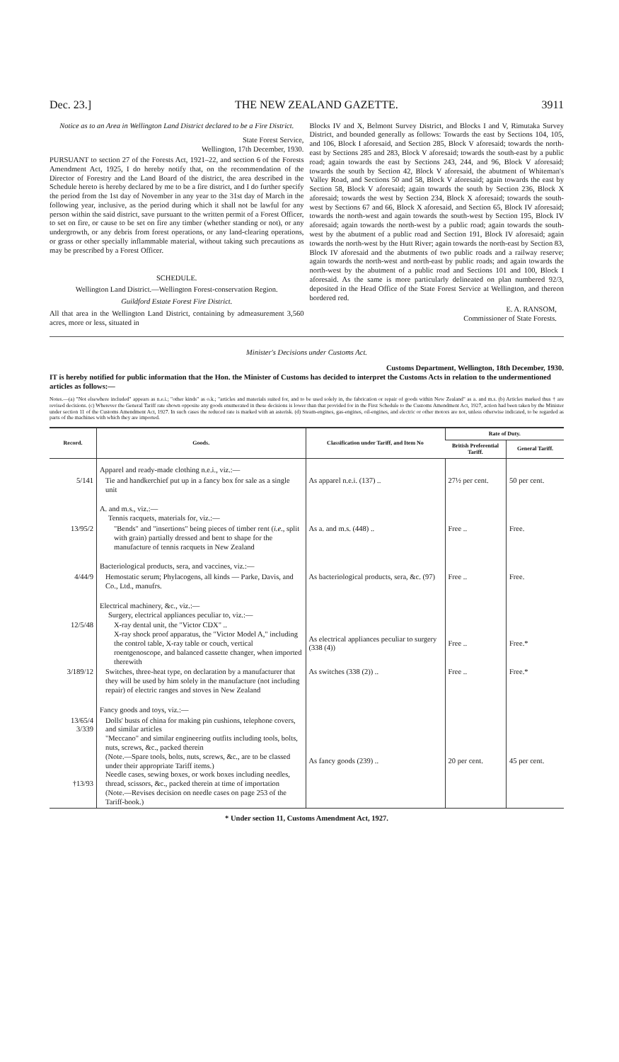Dec. 23.] THE NEW ZEALAND GAZETTE. 3911
Notice as to an Area in Wellington Land District declared to be a Fire District.
State Forest Service,
Wellington, 17th December, 1930.
PURSUANT to section 27 of the Forests Act, 1921–22, and section 6 of the Forests Amendment Act, 1925, I do hereby notify that, on the recommendation of the Director of Forestry and the Land Board of the district, the area described in the Schedule hereto is hereby declared by me to be a fire district, and I do further specify the period from the 1st day of November in any year to the 31st day of March in the following year, inclusive, as the period during which it shall not be lawful for any person within the said district, save pursuant to the written permit of a Forest Officer, to set on fire, or cause to be set on fire any timber (whether standing or not), or any undergrowth, or any debris from forest operations, or any land-clearing operations, or grass or other specially inflammable material, without taking such precautions as may be prescribed by a Forest Officer.
SCHEDULE.
Wellington Land District.—Wellington Forest-conservation Region.
Guildford Estate Forest Fire District.
All that area in the Wellington Land District, containing by admeasurement 3,560 acres, more or less, situated in
Blocks IV and X, Belmont Survey District, and Blocks I and V, Rimutaka Survey District, and bounded generally as follows: Towards the east by Sections 104, 105, and 106, Block I aforesaid, and Section 285, Block V aforesaid; towards the north-east by Sections 285 and 283, Block V aforesaid; towards the south-east by a public road; again towards the east by Sections 243, 244, and 96, Block V aforesaid; towards the south by Section 42, Block V aforesaid, the abutment of Whiteman's Valley Road, and Sections 50 and 58, Block V aforesaid; again towards the east by Section 58, Block V aforesaid; again towards the south by Section 236, Block X aforesaid; towards the west by Section 234, Block X aforesaid; towards the south-west by Sections 67 and 66, Block X aforesaid, and Section 65, Block IV aforesaid; towards the north-west and again towards the south-west by Section 195, Block IV aforesaid; again towards the north-west by a public road; again towards the south-west by the abutment of a public road and Section 191, Block IV aforesaid; again towards the north-west by the Hutt River; again towards the north-east by Section 83, Block IV aforesaid and the abutments of two public roads and a railway reserve; again towards the north-west and north-east by public roads; and again towards the north-west by the abutment of a public road and Sections 101 and 100, Block I aforesaid. As the same is more particularly delineated on plan numbered 92/3, deposited in the Head Office of the State Forest Service at Wellington, and thereon bordered red.
E. A. RANSOM,
Commissioner of State Forests.
Minister's Decisions under Customs Act.
Customs Department, Wellington, 18th December, 1930.
IT is hereby notified for public information that the Hon. the Minister of Customs has decided to interpret the Customs Acts in relation to the undermentioned articles as follows:—
Notes.—(a) "Not elsewhere included" appears as n.e.i.; "other kinds" as o.k.; "articles and materials suited for, and to be used solely in, the fabrication or repair of goods within New Zealand" as a. and m.s. (b) Articles marked thus † are revised decisions. (c) Wherever the General Tariff rate shown opposite any goods enumerated in these decisions is lower than that provided for in the First Schedule to the Customs Amendment Act, 1927, action had been taken by the Minister under section 11 of the Customs Amendment Act, 1927. In such cases the reduced rate is marked with an asterisk. (d) Steam-engines, gas-engines, oil-engines, and electric or other motors are not, unless otherwise indicated, to be regarded as parts of the machines with which they are imported.
| Record. | Goods. | Classification under Tariff, and Item No | Rate of Duty. | |
| --- | --- | --- | --- | --- |
| | | | British Preferential Tariff. | General Tariff. |
| | Apparel and ready-made clothing n.e.i., viz.:— | | | |
| 5/141 | Tie and handkerchief put up in a fancy box for sale as a single unit | As apparel n.e.i. (137) .. | 27½ per cent. | 50 per cent. |
| | A. and m.s., viz.:— Tennis racquets, materials for, viz.:— | | | |
| 13/95/2 | "Bends" and "insertions" being pieces of timber rent ( i.e. , split with grain) partially dressed and bent to shape for the manufacture of tennis racquets in New Zealand | As a. and m.s. (448) .. | Free .. | Free. |
| | Bacteriological products, sera, and vaccines, viz.:— | | | |
| 4/44/9 | Hemostatic serum; Phylacogens, all kinds — Parke, Davis, and Co., Ltd., manufrs. | As bacteriological products, sera, &c. (97) | Free .. | Free. |
| | Electrical machinery, &c., viz.:— Surgery, electrical appliances peculiar to, viz.:— | | | |
| 12/5/48 | X-ray dental unit, the "Victor CDX" .. X-ray shock proof apparatus, the "Victor Model A," including the control table, X-ray table or couch, vertical roentgenoscope, and balanced cassette changer, when imported therewith | As electrical appliances peculiar to surgery (338 (4)) | Free .. | Free.* |
| 3/189/12 | Switches, three-heat type, on declaration by a manufacturer that they will be used by him solely in the manufacture (not including repair) of electric ranges and stoves in New Zealand | As switches (338 (2)) .. | Free .. | Free.* |
| | Fancy goods and toys, viz.:— | | | |
| 13/65/4 3/339 †13/93 | Dolls' busts of china for making pin cushions, telephone covers, and similar articles "Meccano" and similar engineering outfits including tools, bolts, nuts, screws, &c., packed therein (Note.—Spare tools, bolts, nuts, screws, &c., are to be classed under their appropriate Tariff items.) Needle cases, sewing boxes, or work boxes including needles, thread, scissors, &c., packed therein at time of importation (Note.—Revises decision on needle cases on page 253 of the Tariff-book.) | As fancy goods (239) .. | 20 per cent. | 45 per cent. |
* Under section 11, Customs Amendment Act, 1927.